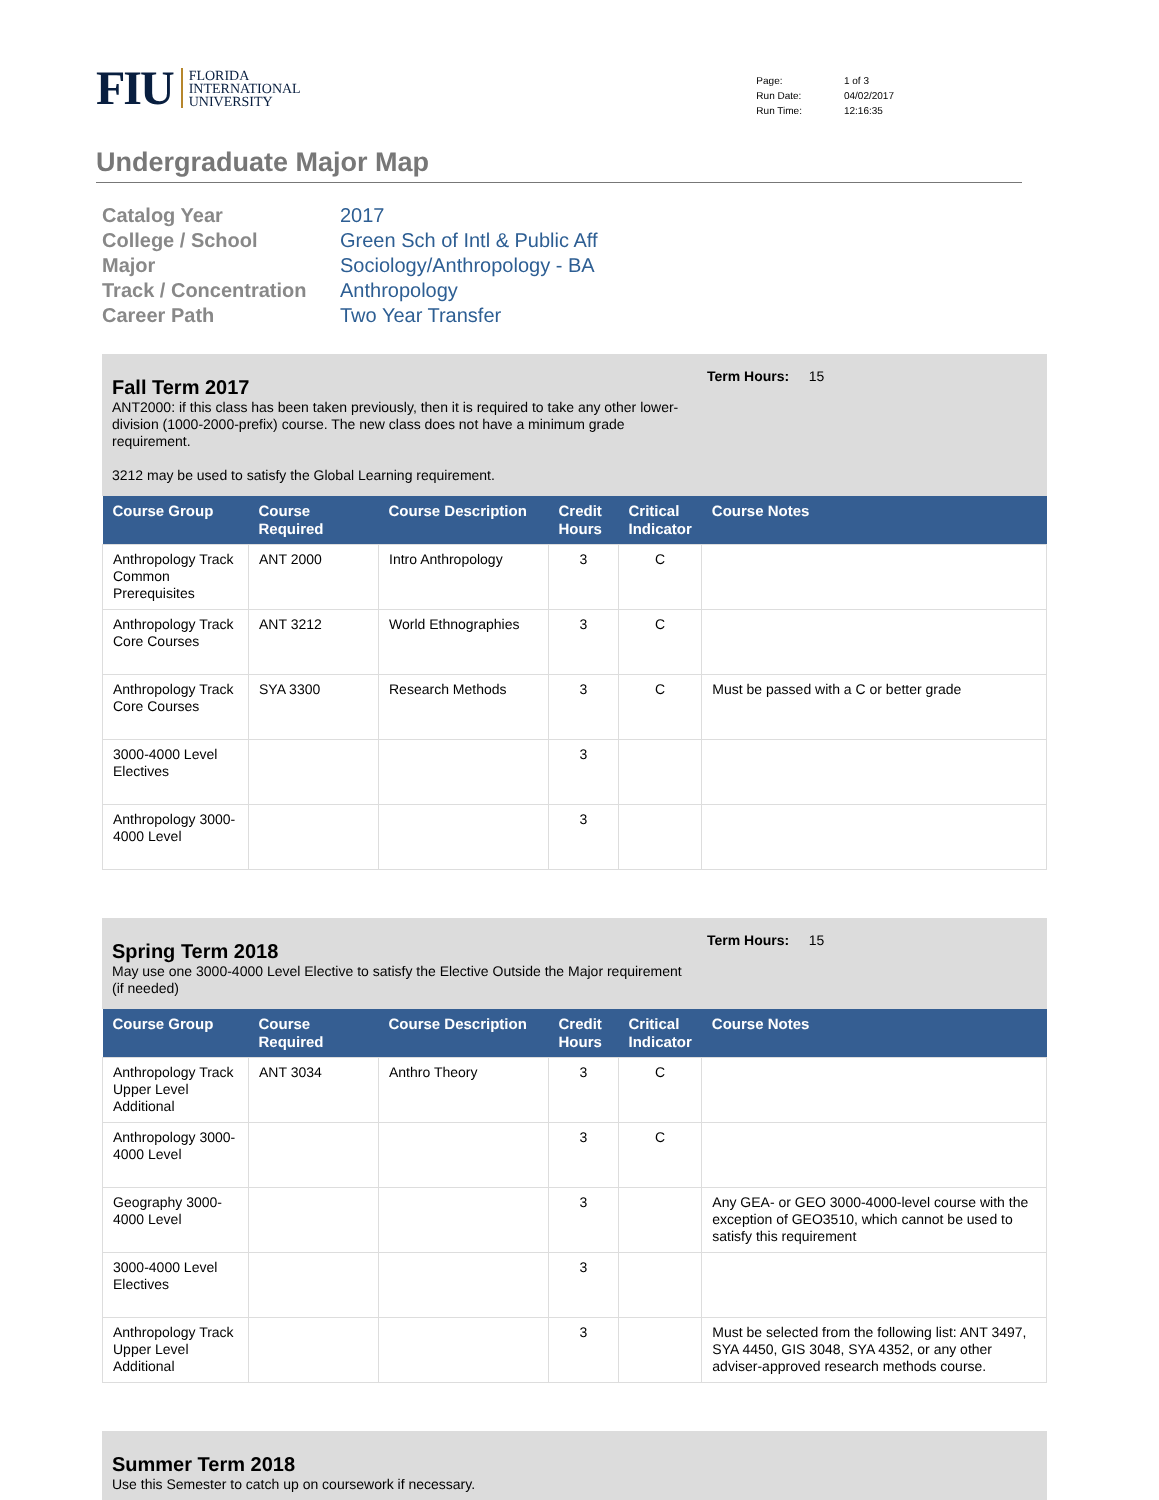FIU
FLORIDA
INTERNATIONAL
UNIVERSITY
| Page: | 1 of 3 |
| Run Date: | 04/02/2017 |
| Run Time: | 12:16:35 |
Undergraduate Major Map
| Catalog Year | 2017 |
| College / School | Green Sch of Intl & Public Aff |
| Major | Sociology/Anthropology - BA |
| Track / Concentration | Anthropology |
| Career Path | Two Year Transfer |
Fall Term 2017
ANT2000: if this class has been taken previously, then it is required to take any other lower-division (1000-2000-prefix) course. The new class does not have a minimum grade requirement.
3212 may be used to satisfy the Global Learning requirement.
Term Hours: 15
| Course Group | Course Required | Course Description | Credit Hours | Critical Indicator | Course Notes |
| --- | --- | --- | --- | --- | --- |
| Anthropology Track Common Prerequisites | ANT 2000 | Intro Anthropology | 3 | C | |
| Anthropology Track Core Courses | ANT 3212 | World Ethnographies | 3 | C | |
| Anthropology Track Core Courses | SYA 3300 | Research Methods | 3 | C | Must be passed with a C or better grade |
| 3000-4000 Level Electives | | | 3 | | |
| Anthropology 3000-4000 Level | | | 3 | | |
Spring Term 2018
May use one 3000-4000 Level Elective to satisfy the Elective Outside the Major requirement (if needed)
Term Hours: 15
| Course Group | Course Required | Course Description | Credit Hours | Critical Indicator | Course Notes |
| --- | --- | --- | --- | --- | --- |
| Anthropology Track Upper Level Additional | ANT 3034 | Anthro Theory | 3 | C | |
| Anthropology 3000-4000 Level | | | 3 | C | |
| Geography 3000-4000 Level | | | 3 | | Any GEA- or GEO 3000-4000-level course with the exception of GEO3510, which cannot be used to satisfy this requirement |
| 3000-4000 Level Electives | | | 3 | | |
| Anthropology Track Upper Level Additional | | | 3 | | Must be selected from the following list: ANT 3497, SYA 4450, GIS 3048, SYA 4352, or any other adviser-approved research methods course. |
Summer Term 2018
Use this Semester to catch up on coursework if necessary.